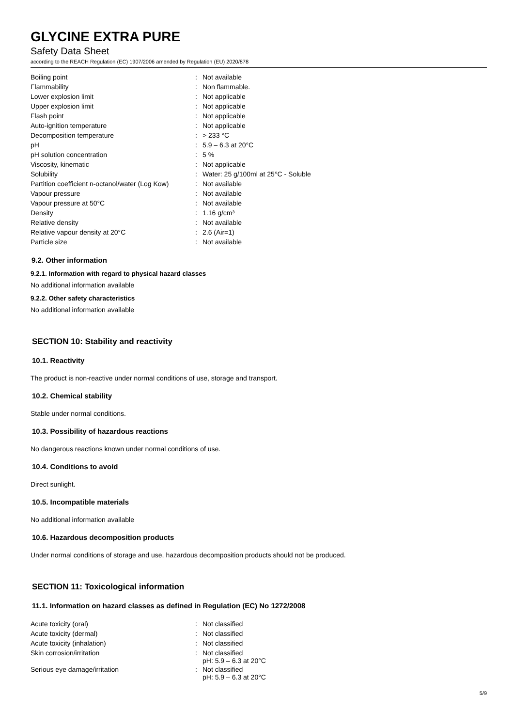GLYCINE EXTRA PURE
Safety Data Sheet
according to the REACH Regulation (EC) 1907/2006 amended by Regulation (EU) 2020/878
| Boiling point | : | Not available |
| Flammability | : | Non flammable. |
| Lower explosion limit | : | Not applicable |
| Upper explosion limit | : | Not applicable |
| Flash point | : | Not applicable |
| Auto-ignition temperature | : | Not applicable |
| Decomposition temperature | : | > 233 °C |
| pH | : | 5.9 – 6.3 at 20°C |
| pH solution concentration | : | 5 % |
| Viscosity, kinematic | : | Not applicable |
| Solubility | : | Water: 25 g/100ml at 25°C - Soluble |
| Partition coefficient n-octanol/water (Log Kow) | : | Not available |
| Vapour pressure | : | Not available |
| Vapour pressure at 50°C | : | Not available |
| Density | : | 1.16 g/cm³ |
| Relative density | : | Not available |
| Relative vapour density at 20°C | : | 2.6 (Air=1) |
| Particle size | : | Not available |
9.2. Other information
9.2.1. Information with regard to physical hazard classes
No additional information available
9.2.2. Other safety characteristics
No additional information available
SECTION 10: Stability and reactivity
10.1. Reactivity
The product is non-reactive under normal conditions of use, storage and transport.
10.2. Chemical stability
Stable under normal conditions.
10.3. Possibility of hazardous reactions
No dangerous reactions known under normal conditions of use.
10.4. Conditions to avoid
Direct sunlight.
10.5. Incompatible materials
No additional information available
10.6. Hazardous decomposition products
Under normal conditions of storage and use, hazardous decomposition products should not be produced.
SECTION 11: Toxicological information
11.1. Information on hazard classes as defined in Regulation (EC) No 1272/2008
| Acute toxicity (oral) | : | Not classified |
| Acute toxicity (dermal) | : | Not classified |
| Acute toxicity (inhalation) | : | Not classified |
| Skin corrosion/irritation | : | Not classified pH: 5.9 – 6.3 at 20°C |
| Serious eye damage/irritation | : | Not classified pH: 5.9 – 6.3 at 20°C |
5/9